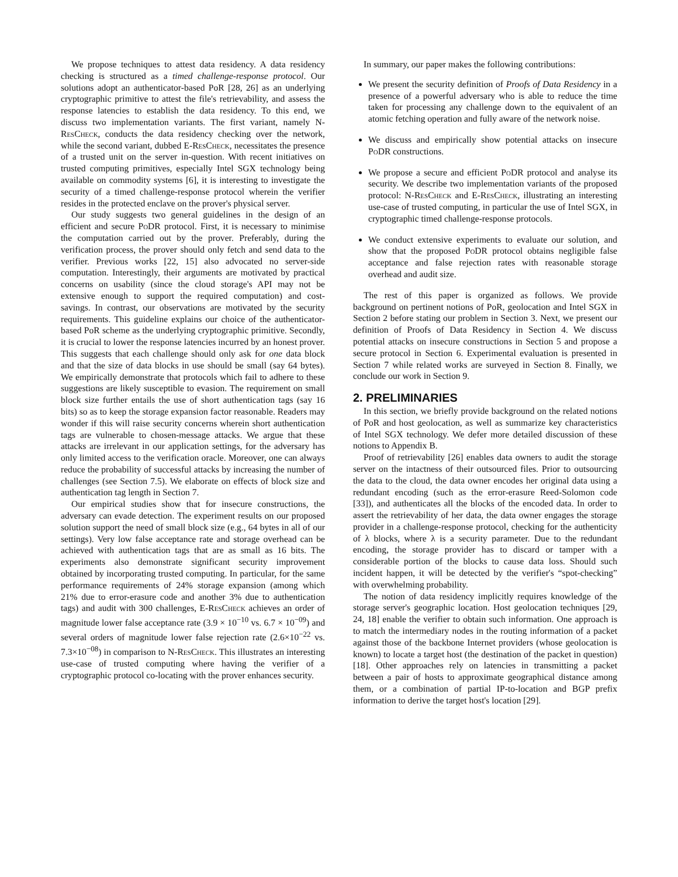We propose techniques to attest data residency. A data residency checking is structured as a timed challenge-response protocol. Our solutions adopt an authenticator-based PoR [28, 26] as an underlying cryptographic primitive to attest the file's retrievability, and assess the response latencies to establish the data residency. To this end, we discuss two implementation variants. The first variant, namely N-ResCheck, conducts the data residency checking over the network, while the second variant, dubbed E-ResCheck, necessitates the presence of a trusted unit on the server in-question. With recent initiatives on trusted computing primitives, especially Intel SGX technology being available on commodity systems [6], it is interesting to investigate the security of a timed challenge-response protocol wherein the verifier resides in the protected enclave on the prover's physical server.
Our study suggests two general guidelines in the design of an efficient and secure Po DR protocol. First, it is necessary to minimise the computation carried out by the prover. Preferably, during the verification process, the prover should only fetch and send data to the verifier. Previous works [22, 15] also advocated no server-side computation. Interestingly, their arguments are motivated by practical concerns on usability (since the cloud storage's API may not be extensive enough to support the required computation) and cost-savings. In contrast, our observations are motivated by the security requirements. This guideline explains our choice of the authenticator-based PoR scheme as the underlying cryptographic primitive. Secondly, it is crucial to lower the response latencies incurred by an honest prover. This suggests that each challenge should only ask for one data block and that the size of data blocks in use should be small (say 64 bytes). We empirically demonstrate that protocols which fail to adhere to these suggestions are likely susceptible to evasion. The requirement on small block size further entails the use of short authentication tags (say 16 bits) so as to keep the storage expansion factor reasonable. Readers may wonder if this will raise security concerns wherein short authentication tags are vulnerable to chosen-message attacks. We argue that these attacks are irrelevant in our application settings, for the adversary has only limited access to the verification oracle. Moreover, one can always reduce the probability of successful attacks by increasing the number of challenges (see Section 7.5). We elaborate on effects of block size and authentication tag length in Section 7.
Our empirical studies show that for insecure constructions, the adversary can evade detection. The experiment results on our proposed solution support the need of small block size (e.g., 64 bytes in all of our settings). Very low false acceptance rate and storage overhead can be achieved with authentication tags that are as small as 16 bits. The experiments also demonstrate significant security improvement obtained by incorporating trusted computing. In particular, for the same performance requirements of 24% storage expansion (among which 21% due to error-erasure code and another 3% due to authentication tags) and audit with 300 challenges, E-ResCheck achieves an order of magnitude lower false acceptance rate (3.9 × 10<sup>−10</sup> vs. 6.7 × 10<sup>−09</sup>) and several orders of magnitude lower false rejection rate (2.6×10<sup>−22</sup> vs. 7.3×10<sup>−08</sup>) in comparison to N-ResCheck. This illustrates an interesting use-case of trusted computing where having the verifier of a cryptographic protocol co-locating with the prover enhances security.
In summary, our paper makes the following contributions:
We present the security definition of Proofs of Data Residency in a presence of a powerful adversary who is able to reduce the time taken for processing any challenge down to the equivalent of an atomic fetching operation and fully aware of the network noise.
We discuss and empirically show potential attacks on insecure Po DR constructions.
We propose a secure and efficient Po DR protocol and analyse its security. We describe two implementation variants of the proposed protocol: N-ResCheck and E-ResCheck, illustrating an interesting use-case of trusted computing, in particular the use of Intel SGX, in cryptographic timed challenge-response protocols.
We conduct extensive experiments to evaluate our solution, and show that the proposed Po DR protocol obtains negligible false acceptance and false rejection rates with reasonable storage overhead and audit size.
The rest of this paper is organized as follows. We provide background on pertinent notions of PoR, geolocation and Intel SGX in Section 2 before stating our problem in Section 3. Next, we present our definition of Proofs of Data Residency in Section 4. We discuss potential attacks on insecure constructions in Section 5 and propose a secure protocol in Section 6. Experimental evaluation is presented in Section 7 while related works are surveyed in Section 8. Finally, we conclude our work in Section 9.
2. PRELIMINARIES
In this section, we briefly provide background on the related notions of PoR and host geolocation, as well as summarize key characteristics of Intel SGX technology. We defer more detailed discussion of these notions to Appendix B.
Proof of retrievability [26] enables data owners to audit the storage server on the intactness of their outsourced files. Prior to outsourcing the data to the cloud, the data owner encodes her original data using a redundant encoding (such as the error-erasure Reed-Solomon code [33]), and authenticates all the blocks of the encoded data. In order to assert the retrievability of her data, the data owner engages the storage provider in a challenge-response protocol, checking for the authenticity of λ blocks, where λ is a security parameter. Due to the redundant encoding, the storage provider has to discard or tamper with a considerable portion of the blocks to cause data loss. Should such incident happen, it will be detected by the verifier's “spot-checking” with overwhelming probability.
The notion of data residency implicitly requires knowledge of the storage server's geographic location. Host geolocation techniques [29, 24, 18] enable the verifier to obtain such information. One approach is to match the intermediary nodes in the routing information of a packet against those of the backbone Internet providers (whose geolocation is known) to locate a target host (the destination of the packet in question) [18]. Other approaches rely on latencies in transmitting a packet between a pair of hosts to approximate geographical distance among them, or a combination of partial IP-to-location and BGP prefix information to derive the target host's location [29].